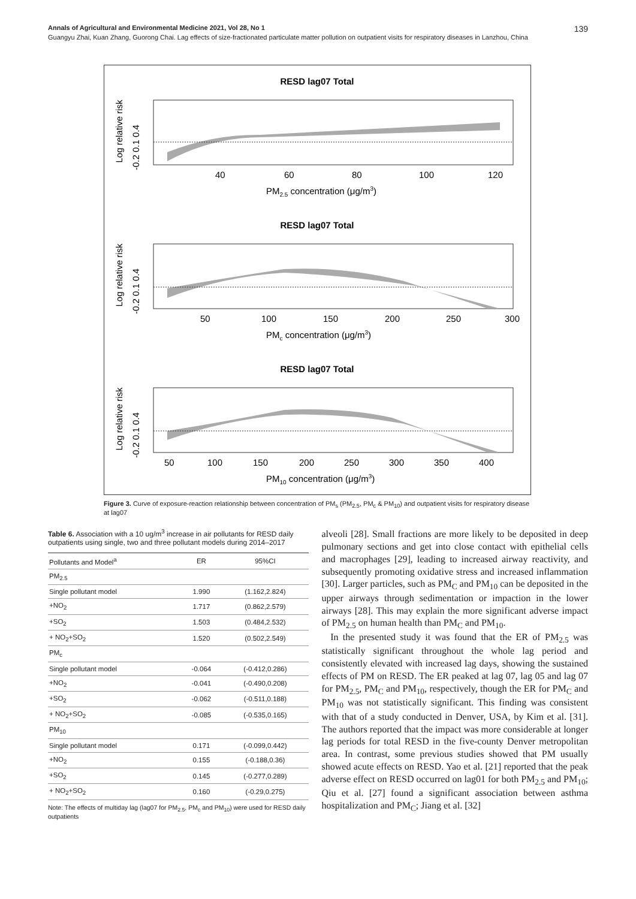Annals of Agricultural and Environmental Medicine 2021, Vol 28, No 1 139
Guangyu Zhai, Kuan Zhang, Guorong Chai. Lag effects of size-fractionated particulate matter pollution on outpatient visits for respiratory diseases in Lanzhou, China
RESD lag07 Total
Log relative risk
-0.2 0.1 0.4
40
60
80
100
120
PM2.5 concentration (μg/m3)
RESD lag07 Total
Log relative risk
-0.2 0.1 0.4
50
100
150
200
250
300
PMc concentration (μg/m3)
RESD lag07 Total
Log relative risk
-0.2 0.1 0.4
50
100
150
200
250
300
350
400
PM10 concentration (μg/m3)
Figure 3. Curve of exposure-reaction relationship between concentration of PM<sub>s</sub> (PM<sub>2.5</sub>, PM<sub>c</sub> & PM<sub>10</sub>) and outpatient visits for respiratory disease at lag07
Table 6. Association with a 10 ug/m<sup>3</sup> increase in air pollutants for RESD daily outpatients using single, two and three pollutant models during 2014–2017
| Pollutants and Model<sup>a</sup> | ER | 95%CI |
| --- | --- | --- |
| PM<sub>2.5</sub> | | |
| Single pollutant model | 1.990 | (1.162,2.824) |
| +NO<sub>2</sub> | 1.717 | (0.862,2.579) |
| +SO<sub>2</sub> | 1.503 | (0.484,2.532) |
| + NO<sub>2</sub>+SO<sub>2</sub> | 1.520 | (0.502,2.549) |
| PM<sub>c</sub> | | |
| Single pollutant model | -0.064 | (-0.412,0.286) |
| +NO<sub>2</sub> | -0.041 | (-0.490,0.208) |
| +SO<sub>2</sub> | -0.062 | (-0.511,0.188) |
| + NO<sub>2</sub>+SO<sub>2</sub> | -0.085 | (-0.535,0.165) |
| PM<sub>10</sub> | | |
| Single pollutant model | 0.171 | (-0.099,0.442) |
| +NO<sub>2</sub> | 0.155 | (-0.188,0.36) |
| +SO<sub>2</sub> | 0.145 | (-0.277,0.289) |
| + NO<sub>2</sub>+SO<sub>2</sub> | 0.160 | (-0.29,0.275) |
Note: The effects of multiday lag (lag07 for PM<sub>2.5</sub>, PM<sub>c</sub> and PM<sub>10</sub>) were used for RESD daily outpatients
alveoli [28]. Small fractions are more likely to be deposited in deep pulmonary sections and get into close contact with epithelial cells and macrophages [29], leading to increased airway reactivity, and subsequently promoting oxidative stress and increased inflammation [30]. Larger particles, such as PM<sub>C</sub> and PM<sub>10</sub> can be deposited in the upper airways through sedimentation or impaction in the lower airways [28]. This may explain the more significant adverse impact of PM<sub>2.5</sub> on human health than PM<sub>C</sub> and PM<sub>10</sub>.
In the presented study it was found that the ER of PM<sub>2.5</sub> was statistically significant throughout the whole lag period and consistently elevated with increased lag days, showing the sustained effects of PM on RESD. The ER peaked at lag 07, lag 05 and lag 07 for PM<sub>2.5</sub>, PM<sub>C</sub> and PM<sub>10</sub>, respectively, though the ER for PM<sub>C</sub> and PM<sub>10</sub> was not statistically significant. This finding was consistent with that of a study conducted in Denver, USA, by Kim et al. [31]. The authors reported that the impact was more considerable at longer lag periods for total RESD in the five-county Denver metropolitan area. In contrast, some previous studies showed that PM usually showed acute effects on RESD. Yao et al. [21] reported that the peak adverse effect on RESD occurred on lag01 for both PM<sub>2.5</sub> and PM<sub>10</sub>; Qiu et al. [27] found a significant association between asthma hospitalization and PM<sub>C</sub>; Jiang et al. [32]